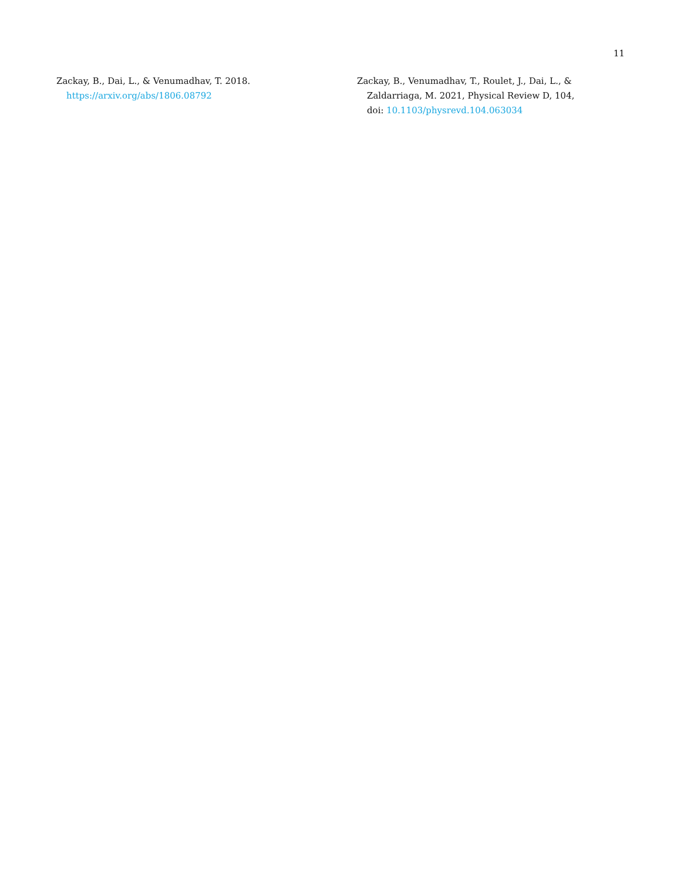11
Zackay, B., Dai, L., & Venumadhav, T. 2018.
https://arxiv.org/abs/1806.08792
Zackay, B., Venumadhav, T., Roulet, J., Dai, L., & Zaldarriaga, M. 2021, Physical Review D, 104, doi: 10.1103/physrevd.104.063034